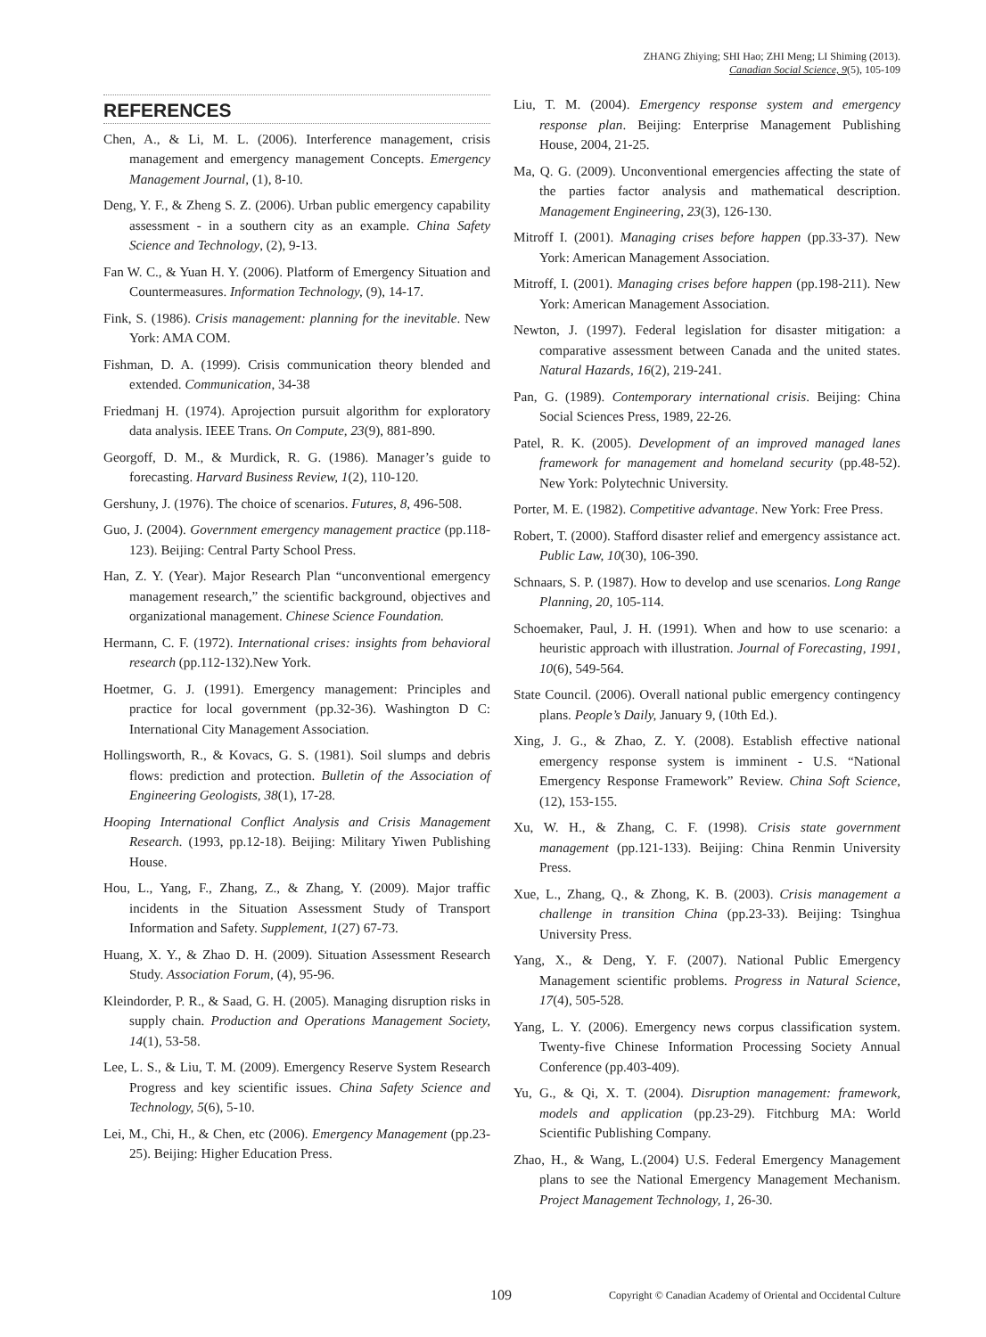ZHANG Zhiying; SHI Hao; ZHI Meng; LI Shiming (2013).
Canadian Social Science, 9(5), 105-109
REFERENCES
Chen, A., & Li, M. L. (2006). Interference management, crisis management and emergency management Concepts. Emergency Management Journal, (1), 8-10.
Deng, Y. F., & Zheng S. Z. (2006). Urban public emergency capability assessment - in a southern city as an example. China Safety Science and Technology, (2), 9-13.
Fan W. C., & Yuan H. Y. (2006). Platform of Emergency Situation and Countermeasures. Information Technology, (9), 14-17.
Fink, S. (1986). Crisis management: planning for the inevitable. New York: AMA COM.
Fishman, D. A. (1999). Crisis communication theory blended and extended. Communication, 34-38
Friedmanj H. (1974). Aprojection pursuit algorithm for exploratory data analysis. IEEE Trans. On Compute, 23(9), 881-890.
Georgoff, D. M., & Murdick, R. G. (1986). Manager’s guide to forecasting. Harvard Business Review, 1(2), 110-120.
Gershuny, J. (1976). The choice of scenarios. Futures, 8, 496-508.
Guo, J. (2004). Government emergency management practice (pp.118-123). Beijing: Central Party School Press.
Han, Z. Y. (Year). Major Research Plan “unconventional emergency management research,” the scientific background, objectives and organizational management. Chinese Science Foundation.
Hermann, C. F. (1972). International crises: insights from behavioral research (pp.112-132).New York.
Hoetmer, G. J. (1991). Emergency management: Principles and practice for local government (pp.32-36). Washington D C: International City Management Association.
Hollingsworth, R., & Kovacs, G. S. (1981). Soil slumps and debris flows: prediction and protection. Bulletin of the Association of Engineering Geologists, 38(1), 17-28.
Hooping International Conflict Analysis and Crisis Management Research. (1993, pp.12-18). Beijing: Military Yiwen Publishing House.
Hou, L., Yang, F., Zhang, Z., & Zhang, Y. (2009). Major traffic incidents in the Situation Assessment Study of Transport Information and Safety. Supplement, 1(27) 67-73.
Huang, X. Y., & Zhao D. H. (2009). Situation Assessment Research Study. Association Forum, (4), 95-96.
Kleindorder, P. R., & Saad, G. H. (2005). Managing disruption risks in supply chain. Production and Operations Management Society, 14(1), 53-58.
Lee, L. S., & Liu, T. M. (2009). Emergency Reserve System Research Progress and key scientific issues. China Safety Science and Technology, 5(6), 5-10.
Lei, M., Chi, H., & Chen, etc (2006). Emergency Management (pp.23-25). Beijing: Higher Education Press.
Liu, T. M. (2004). Emergency response system and emergency response plan. Beijing: Enterprise Management Publishing House, 2004, 21-25.
Ma, Q. G. (2009). Unconventional emergencies affecting the state of the parties factor analysis and mathematical description. Management Engineering, 23(3), 126-130.
Mitroff I. (2001). Managing crises before happen (pp.33-37). New York: American Management Association.
Mitroff, I. (2001). Managing crises before happen (pp.198-211). New York: American Management Association.
Newton, J. (1997). Federal legislation for disaster mitigation: a comparative assessment between Canada and the united states. Natural Hazards, 16(2), 219-241.
Pan, G. (1989). Contemporary international crisis. Beijing: China Social Sciences Press, 1989, 22-26.
Patel, R. K. (2005). Development of an improved managed lanes framework for management and homeland security (pp.48-52). New York: Polytechnic University.
Porter, M. E. (1982). Competitive advantage. New York: Free Press.
Robert, T. (2000). Stafford disaster relief and emergency assistance act. Public Law, 10(30), 106-390.
Schnaars, S. P. (1987). How to develop and use scenarios. Long Range Planning, 20, 105-114.
Schoemaker, Paul, J. H. (1991). When and how to use scenario: a heuristic approach with illustration. Journal of Forecasting, 1991, 10(6), 549-564.
State Council. (2006). Overall national public emergency contingency plans. People’s Daily, January 9, (10th Ed.).
Xing, J. G., & Zhao, Z. Y. (2008). Establish effective national emergency response system is imminent - U.S. “National Emergency Response Framework” Review. China Soft Science, (12), 153-155.
Xu, W. H., & Zhang, C. F. (1998). Crisis state government management (pp.121-133). Beijing: China Renmin University Press.
Xue, L., Zhang, Q., & Zhong, K. B. (2003). Crisis management a challenge in transition China (pp.23-33). Beijing: Tsinghua University Press.
Yang, X., & Deng, Y. F. (2007). National Public Emergency Management scientific problems. Progress in Natural Science, 17(4), 505-528.
Yang, L. Y. (2006). Emergency news corpus classification system. Twenty-five Chinese Information Processing Society Annual Conference (pp.403-409).
Yu, G., & Qi, X. T. (2004). Disruption management: framework, models and application (pp.23-29). Fitchburg MA: World Scientific Publishing Company.
Zhao, H., & Wang, L.(2004) U.S. Federal Emergency Management plans to see the National Emergency Management Mechanism. Project Management Technology, 1, 26-30.
109 Copyright © Canadian Academy of Oriental and Occidental Culture